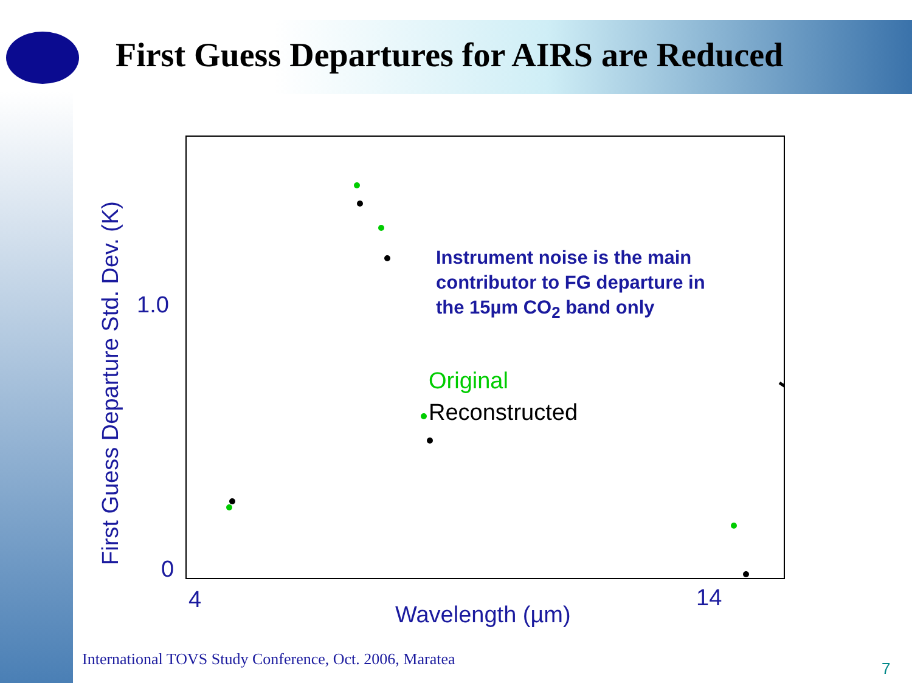First Guess Departures for AIRS are Reduced
First Guess Departure Std. Dev. (K)
1.0
0
4 14
Wavelength (µm)
Instrument noise is the main
contributor to FG departure in
the 15µm CO<sub>2</sub> band only
Original
Reconstructed
International TOVS Study Conference, Oct. 2006, Maratea
7